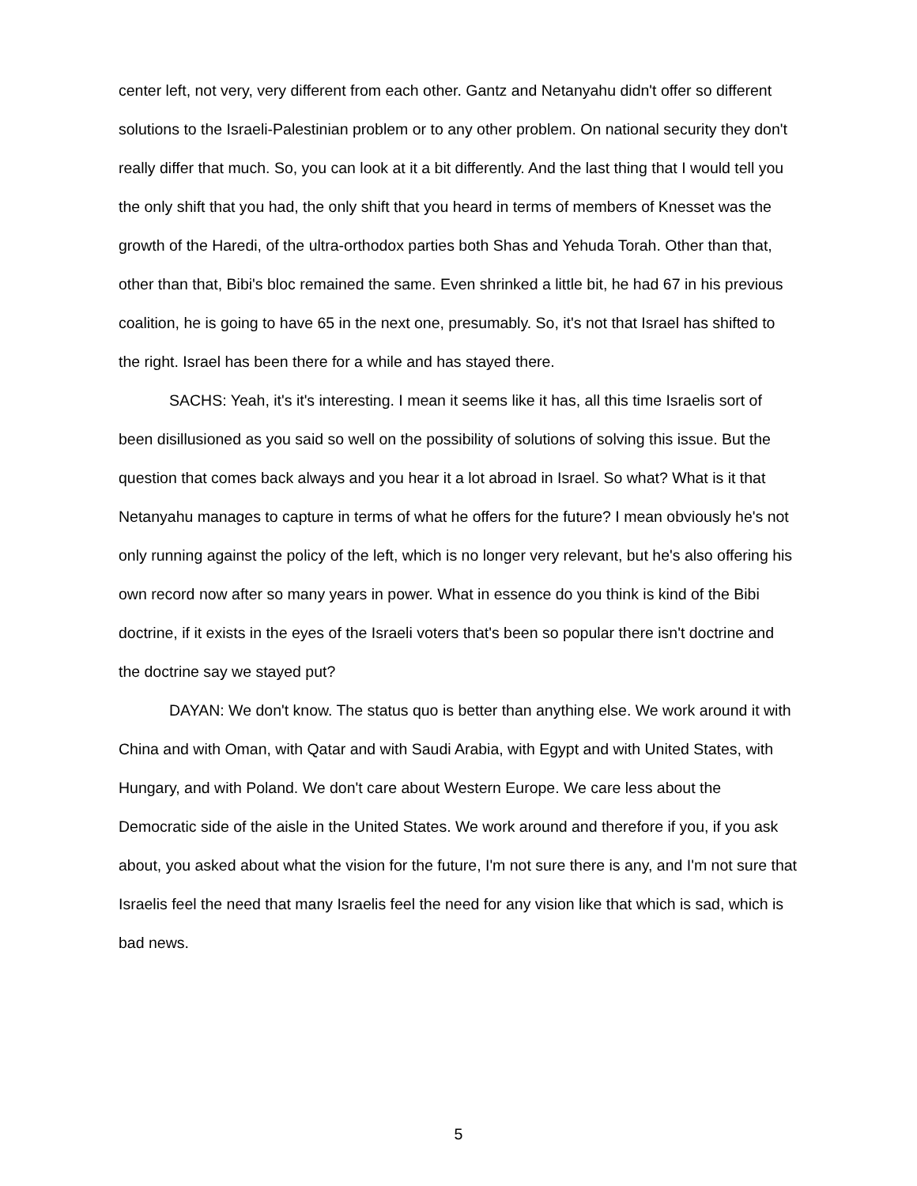center left, not very, very different from each other. Gantz and Netanyahu didn't offer so different solutions to the Israeli-Palestinian problem or to any other problem. On national security they don't really differ that much. So, you can look at it a bit differently. And the last thing that I would tell you the only shift that you had, the only shift that you heard in terms of members of Knesset was the growth of the Haredi, of the ultra-orthodox parties both Shas and Yehuda Torah. Other than that, other than that, Bibi's bloc remained the same. Even shrinked a little bit, he had 67 in his previous coalition, he is going to have 65 in the next one, presumably. So, it's not that Israel has shifted to the right. Israel has been there for a while and has stayed there.
SACHS: Yeah, it's it's interesting. I mean it seems like it has, all this time Israelis sort of been disillusioned as you said so well on the possibility of solutions of solving this issue. But the question that comes back always and you hear it a lot abroad in Israel. So what? What is it that Netanyahu manages to capture in terms of what he offers for the future? I mean obviously he's not only running against the policy of the left, which is no longer very relevant, but he's also offering his own record now after so many years in power. What in essence do you think is kind of the Bibi doctrine, if it exists in the eyes of the Israeli voters that's been so popular there isn't doctrine and the doctrine say we stayed put?
DAYAN: We don't know. The status quo is better than anything else. We work around it with China and with Oman, with Qatar and with Saudi Arabia, with Egypt and with United States, with Hungary, and with Poland. We don't care about Western Europe. We care less about the Democratic side of the aisle in the United States. We work around and therefore if you, if you ask about, you asked about what the vision for the future, I'm not sure there is any, and I'm not sure that Israelis feel the need that many Israelis feel the need for any vision like that which is sad, which is bad news.
5